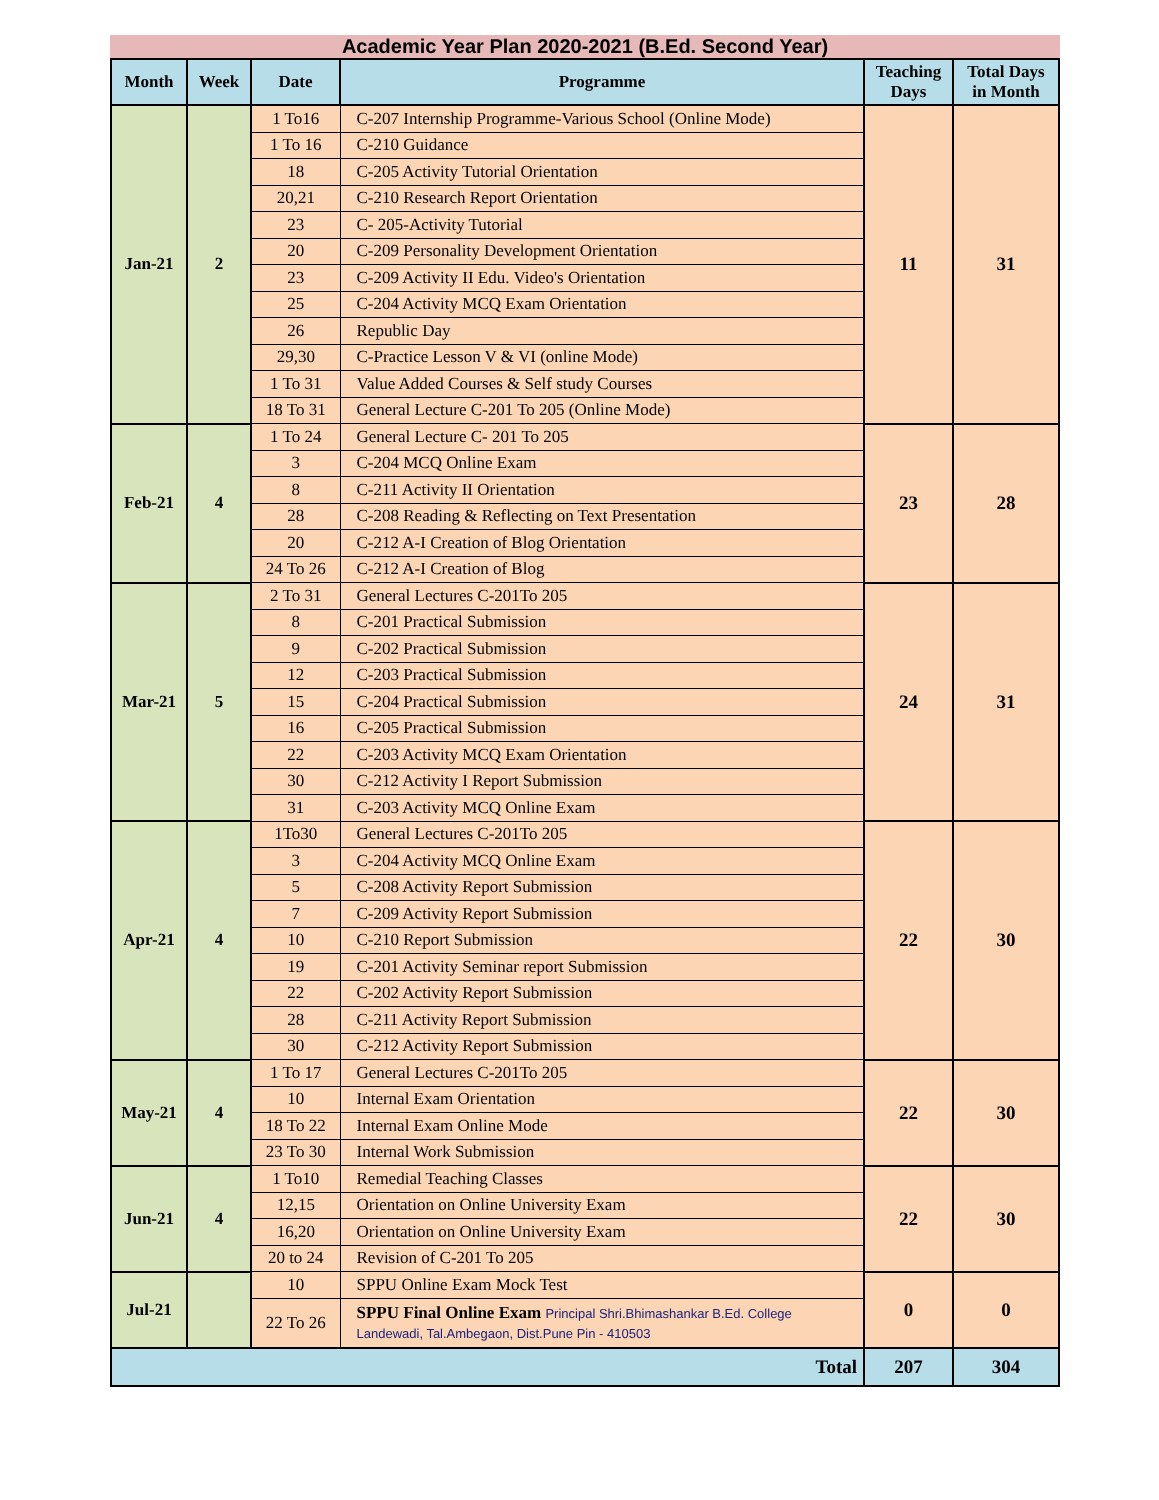Academic Year Plan 2020-2021 (B.Ed. Second Year)
| Month | Week | Date | Programme | Teaching Days | Total Days in Month |
| --- | --- | --- | --- | --- | --- |
| Jan-21 | 2 | 1 To16 | C-207 Internship Programme-Various School (Online Mode) | 11 | 31 |
| | | 1 To 16 | C-210 Guidance | | |
| | | 18 | C-205 Activity Tutorial Orientation | | |
| | | 20,21 | C-210 Research Report Orientation | | |
| | | 23 | C- 205-Activity Tutorial | | |
| | | 20 | C-209 Personality Development Orientation | | |
| | | 23 | C-209 Activity II Edu. Video's Orientation | | |
| | | 25 | C-204 Activity MCQ Exam Orientation | | |
| | | 26 | Republic Day | | |
| | | 29,30 | C-Practice Lesson V & VI (online Mode) | | |
| | | 1 To 31 | Value Added Courses & Self study Courses | | |
| | | 18 To 31 | General Lecture C-201 To 205 (Online Mode) | | |
| Feb-21 | 4 | 1 To 24 | General Lecture C- 201 To 205 | 23 | 28 |
| | | 3 | C-204 MCQ Online Exam | | |
| | | 8 | C-211 Activity II Orientation | | |
| | | 28 | C-208 Reading & Reflecting on Text Presentation | | |
| | | 20 | C-212 A-I Creation of Blog Orientation | | |
| | | 24 To 26 | C-212 A-I Creation of Blog | | |
| Mar-21 | 5 | 2 To 31 | General Lectures C-201To 205 | 24 | 31 |
| | | 8 | C-201 Practical Submission | | |
| | | 9 | C-202 Practical Submission | | |
| | | 12 | C-203 Practical Submission | | |
| | | 15 | C-204 Practical Submission | | |
| | | 16 | C-205 Practical Submission | | |
| | | 22 | C-203 Activity MCQ Exam Orientation | | |
| | | 30 | C-212 Activity I Report Submission | | |
| | | 31 | C-203 Activity MCQ Online Exam | | |
| Apr-21 | 4 | 1To30 | General Lectures C-201To 205 | 22 | 30 |
| | | 3 | C-204 Activity MCQ Online Exam | | |
| | | 5 | C-208 Activity Report Submission | | |
| | | 7 | C-209 Activity Report Submission | | |
| | | 10 | C-210 Report Submission | | |
| | | 19 | C-201 Activity Seminar report Submission | | |
| | | 22 | C-202 Activity Report Submission | | |
| | | 28 | C-211 Activity Report Submission | | |
| | | 30 | C-212 Activity Report Submission | | |
| May-21 | 4 | 1 To 17 | General Lectures C-201To 205 | 22 | 30 |
| | | 10 | Internal Exam Orientation | | |
| | | 18 To 22 | Internal Exam Online Mode | | |
| | | 23 To 30 | Internal Work Submission | | |
| Jun-21 | 4 | 1 To10 | Remedial Teaching Classes | 22 | 30 |
| | | 12,15 | Orientation on Online University Exam | | |
| | | 16,20 | Orientation on Online University Exam | | |
| | | 20 to 24 | Revision of C-201 To 205 | | |
| Jul-21 | | 10 | SPPU Online Exam Mock Test | 0 | 0 |
| | | 22 To 26 | SPPU Final Online Exam Principal Shri.Bhimashankar B.Ed. College Landewadi, Tal.Ambegaon, Dist.Pune Pin - 410503 | | |
| Total | | | | 207 | 304 |